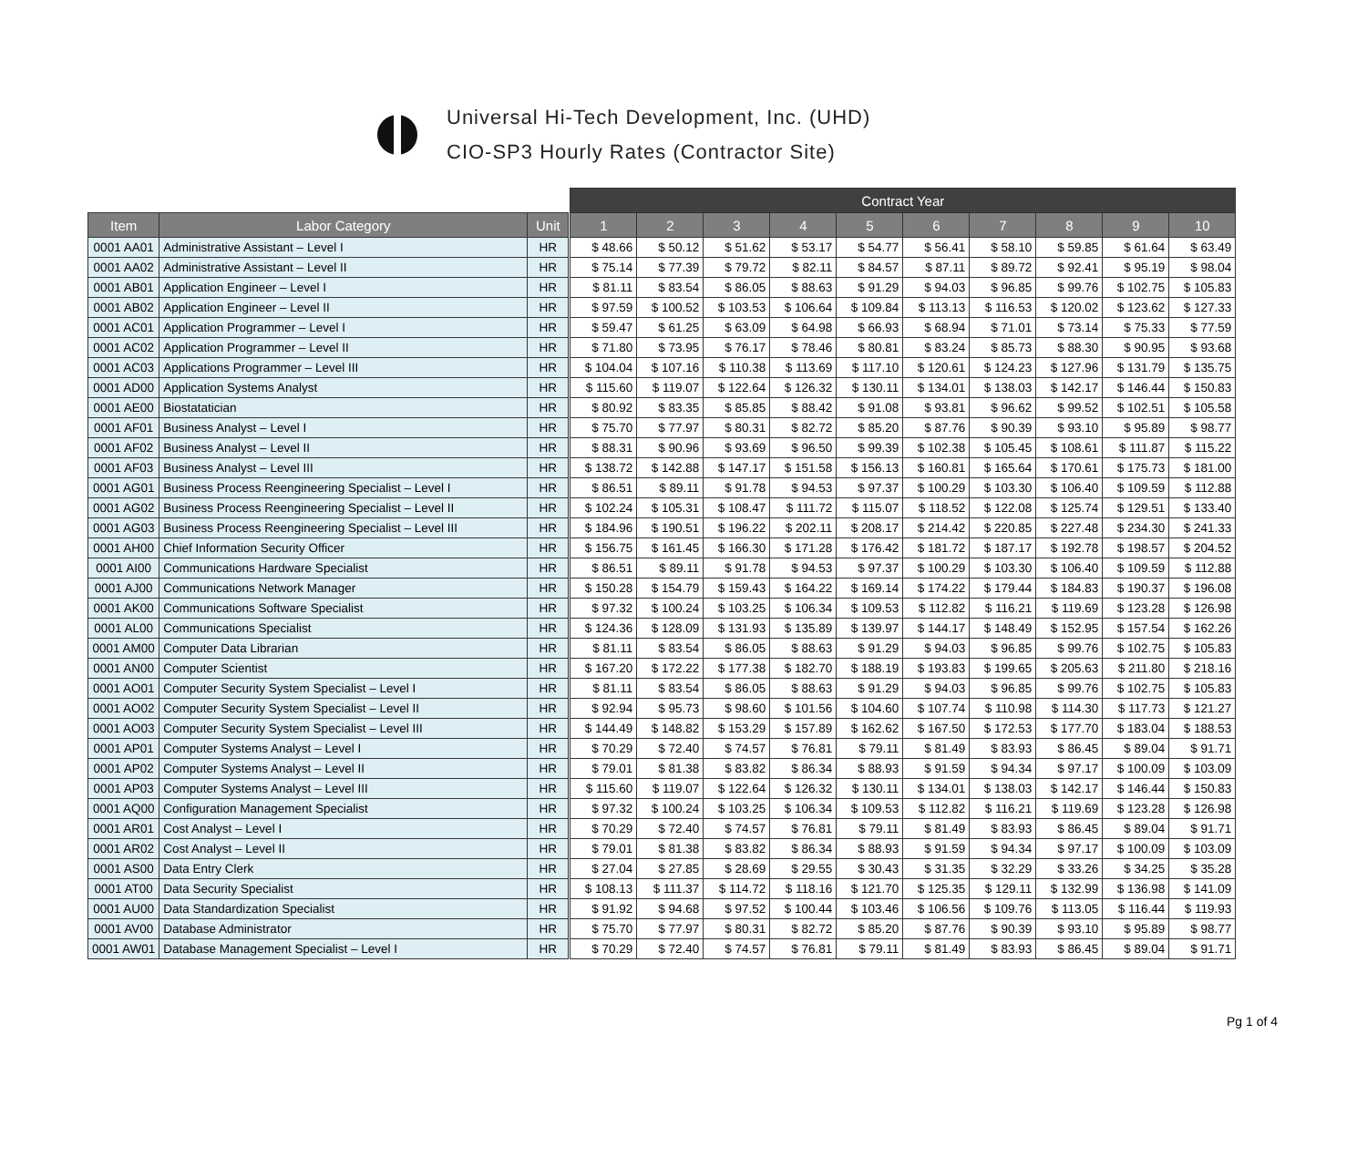Universal Hi-Tech Development, Inc. (UHD)
CIO-SP3 Hourly Rates (Contractor Site)
| | | | | Contract Year | | | | | | | | | |
| Item | Labor Category | Unit | | 1 | 2 | 3 | 4 | 5 | 6 | 7 | 8 | 9 | 10 |
| 0001 AA01 | Administrative Assistant – Level I | HR | | $ 48.66 | $ 50.12 | $ 51.62 | $ 53.17 | $ 54.77 | $ 56.41 | $ 58.10 | $ 59.85 | $ 61.64 | $ 63.49 |
| 0001 AA02 | Administrative Assistant – Level II | HR | | $ 75.14 | $ 77.39 | $ 79.72 | $ 82.11 | $ 84.57 | $ 87.11 | $ 89.72 | $ 92.41 | $ 95.19 | $ 98.04 |
| 0001 AB01 | Application Engineer – Level I | HR | | $ 81.11 | $ 83.54 | $ 86.05 | $ 88.63 | $ 91.29 | $ 94.03 | $ 96.85 | $ 99.76 | $ 102.75 | $ 105.83 |
| 0001 AB02 | Application Engineer – Level II | HR | | $ 97.59 | $ 100.52 | $ 103.53 | $ 106.64 | $ 109.84 | $ 113.13 | $ 116.53 | $ 120.02 | $ 123.62 | $ 127.33 |
| 0001 AC01 | Application Programmer – Level I | HR | | $ 59.47 | $ 61.25 | $ 63.09 | $ 64.98 | $ 66.93 | $ 68.94 | $ 71.01 | $ 73.14 | $ 75.33 | $ 77.59 |
| 0001 AC02 | Application Programmer – Level II | HR | | $ 71.80 | $ 73.95 | $ 76.17 | $ 78.46 | $ 80.81 | $ 83.24 | $ 85.73 | $ 88.30 | $ 90.95 | $ 93.68 |
| 0001 AC03 | Applications Programmer – Level III | HR | | $ 104.04 | $ 107.16 | $ 110.38 | $ 113.69 | $ 117.10 | $ 120.61 | $ 124.23 | $ 127.96 | $ 131.79 | $ 135.75 |
| 0001 AD00 | Application Systems Analyst | HR | | $ 115.60 | $ 119.07 | $ 122.64 | $ 126.32 | $ 130.11 | $ 134.01 | $ 138.03 | $ 142.17 | $ 146.44 | $ 150.83 |
| 0001 AE00 | Biostatatician | HR | | $ 80.92 | $ 83.35 | $ 85.85 | $ 88.42 | $ 91.08 | $ 93.81 | $ 96.62 | $ 99.52 | $ 102.51 | $ 105.58 |
| 0001 AF01 | Business Analyst – Level I | HR | | $ 75.70 | $ 77.97 | $ 80.31 | $ 82.72 | $ 85.20 | $ 87.76 | $ 90.39 | $ 93.10 | $ 95.89 | $ 98.77 |
| 0001 AF02 | Business Analyst – Level II | HR | | $ 88.31 | $ 90.96 | $ 93.69 | $ 96.50 | $ 99.39 | $ 102.38 | $ 105.45 | $ 108.61 | $ 111.87 | $ 115.22 |
| 0001 AF03 | Business Analyst – Level III | HR | | $ 138.72 | $ 142.88 | $ 147.17 | $ 151.58 | $ 156.13 | $ 160.81 | $ 165.64 | $ 170.61 | $ 175.73 | $ 181.00 |
| 0001 AG01 | Business Process Reengineering Specialist – Level I | HR | | $ 86.51 | $ 89.11 | $ 91.78 | $ 94.53 | $ 97.37 | $ 100.29 | $ 103.30 | $ 106.40 | $ 109.59 | $ 112.88 |
| 0001 AG02 | Business Process Reengineering Specialist – Level II | HR | | $ 102.24 | $ 105.31 | $ 108.47 | $ 111.72 | $ 115.07 | $ 118.52 | $ 122.08 | $ 125.74 | $ 129.51 | $ 133.40 |
| 0001 AG03 | Business Process Reengineering Specialist – Level III | HR | | $ 184.96 | $ 190.51 | $ 196.22 | $ 202.11 | $ 208.17 | $ 214.42 | $ 220.85 | $ 227.48 | $ 234.30 | $ 241.33 |
| 0001 AH00 | Chief Information Security Officer | HR | | $ 156.75 | $ 161.45 | $ 166.30 | $ 171.28 | $ 176.42 | $ 181.72 | $ 187.17 | $ 192.78 | $ 198.57 | $ 204.52 |
| 0001 AI00 | Communications Hardware Specialist | HR | | $ 86.51 | $ 89.11 | $ 91.78 | $ 94.53 | $ 97.37 | $ 100.29 | $ 103.30 | $ 106.40 | $ 109.59 | $ 112.88 |
| 0001 AJ00 | Communications Network Manager | HR | | $ 150.28 | $ 154.79 | $ 159.43 | $ 164.22 | $ 169.14 | $ 174.22 | $ 179.44 | $ 184.83 | $ 190.37 | $ 196.08 |
| 0001 AK00 | Communications Software Specialist | HR | | $ 97.32 | $ 100.24 | $ 103.25 | $ 106.34 | $ 109.53 | $ 112.82 | $ 116.21 | $ 119.69 | $ 123.28 | $ 126.98 |
| 0001 AL00 | Communications Specialist | HR | | $ 124.36 | $ 128.09 | $ 131.93 | $ 135.89 | $ 139.97 | $ 144.17 | $ 148.49 | $ 152.95 | $ 157.54 | $ 162.26 |
| 0001 AM00 | Computer Data Librarian | HR | | $ 81.11 | $ 83.54 | $ 86.05 | $ 88.63 | $ 91.29 | $ 94.03 | $ 96.85 | $ 99.76 | $ 102.75 | $ 105.83 |
| 0001 AN00 | Computer Scientist | HR | | $ 167.20 | $ 172.22 | $ 177.38 | $ 182.70 | $ 188.19 | $ 193.83 | $ 199.65 | $ 205.63 | $ 211.80 | $ 218.16 |
| 0001 AO01 | Computer Security System Specialist – Level I | HR | | $ 81.11 | $ 83.54 | $ 86.05 | $ 88.63 | $ 91.29 | $ 94.03 | $ 96.85 | $ 99.76 | $ 102.75 | $ 105.83 |
| 0001 AO02 | Computer Security System Specialist – Level II | HR | | $ 92.94 | $ 95.73 | $ 98.60 | $ 101.56 | $ 104.60 | $ 107.74 | $ 110.98 | $ 114.30 | $ 117.73 | $ 121.27 |
| 0001 AO03 | Computer Security System Specialist – Level III | HR | | $ 144.49 | $ 148.82 | $ 153.29 | $ 157.89 | $ 162.62 | $ 167.50 | $ 172.53 | $ 177.70 | $ 183.04 | $ 188.53 |
| 0001 AP01 | Computer Systems Analyst – Level I | HR | | $ 70.29 | $ 72.40 | $ 74.57 | $ 76.81 | $ 79.11 | $ 81.49 | $ 83.93 | $ 86.45 | $ 89.04 | $ 91.71 |
| 0001 AP02 | Computer Systems Analyst – Level II | HR | | $ 79.01 | $ 81.38 | $ 83.82 | $ 86.34 | $ 88.93 | $ 91.59 | $ 94.34 | $ 97.17 | $ 100.09 | $ 103.09 |
| 0001 AP03 | Computer Systems Analyst – Level III | HR | | $ 115.60 | $ 119.07 | $ 122.64 | $ 126.32 | $ 130.11 | $ 134.01 | $ 138.03 | $ 142.17 | $ 146.44 | $ 150.83 |
| 0001 AQ00 | Configuration Management Specialist | HR | | $ 97.32 | $ 100.24 | $ 103.25 | $ 106.34 | $ 109.53 | $ 112.82 | $ 116.21 | $ 119.69 | $ 123.28 | $ 126.98 |
| 0001 AR01 | Cost Analyst – Level I | HR | | $ 70.29 | $ 72.40 | $ 74.57 | $ 76.81 | $ 79.11 | $ 81.49 | $ 83.93 | $ 86.45 | $ 89.04 | $ 91.71 |
| 0001 AR02 | Cost Analyst – Level II | HR | | $ 79.01 | $ 81.38 | $ 83.82 | $ 86.34 | $ 88.93 | $ 91.59 | $ 94.34 | $ 97.17 | $ 100.09 | $ 103.09 |
| 0001 AS00 | Data Entry Clerk | HR | | $ 27.04 | $ 27.85 | $ 28.69 | $ 29.55 | $ 30.43 | $ 31.35 | $ 32.29 | $ 33.26 | $ 34.25 | $ 35.28 |
| 0001 AT00 | Data Security Specialist | HR | | $ 108.13 | $ 111.37 | $ 114.72 | $ 118.16 | $ 121.70 | $ 125.35 | $ 129.11 | $ 132.99 | $ 136.98 | $ 141.09 |
| 0001 AU00 | Data Standardization Specialist | HR | | $ 91.92 | $ 94.68 | $ 97.52 | $ 100.44 | $ 103.46 | $ 106.56 | $ 109.76 | $ 113.05 | $ 116.44 | $ 119.93 |
| 0001 AV00 | Database Administrator | HR | | $ 75.70 | $ 77.97 | $ 80.31 | $ 82.72 | $ 85.20 | $ 87.76 | $ 90.39 | $ 93.10 | $ 95.89 | $ 98.77 |
| 0001 AW01 | Database Management Specialist – Level I | HR | | $ 70.29 | $ 72.40 | $ 74.57 | $ 76.81 | $ 79.11 | $ 81.49 | $ 83.93 | $ 86.45 | $ 89.04 | $ 91.71 |
Pg 1 of 4